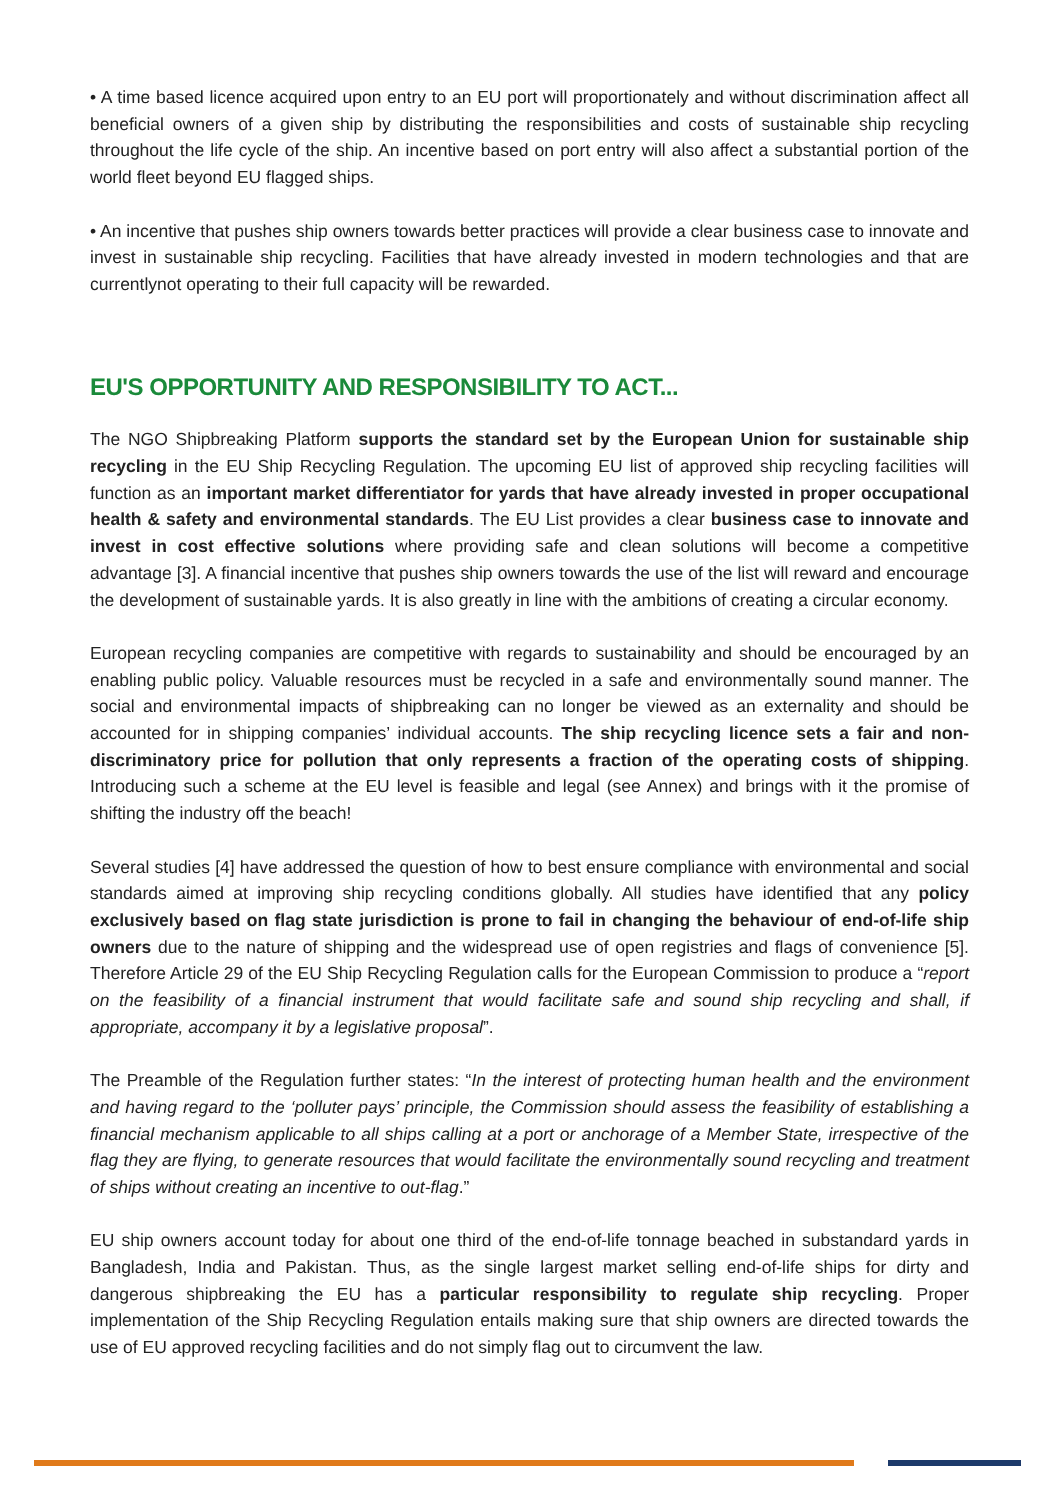• A time based licence acquired upon entry to an EU port will proportionately and without discrimination affect all beneficial owners of a given ship by distributing the responsibilities and costs of sustainable ship recycling throughout the life cycle of the ship. An incentive based on port entry will also affect a substantial portion of the world fleet beyond EU flagged ships.
• An incentive that pushes ship owners towards better practices will provide a clear business case to innovate and invest in sustainable ship recycling. Facilities that have already invested in modern technologies and that are currentlynot operating to their full capacity will be rewarded.
EU'S OPPORTUNITY AND RESPONSIBILITY TO ACT...
The NGO Shipbreaking Platform supports the standard set by the European Union for sustainable ship recycling in the EU Ship Recycling Regulation. The upcoming EU list of approved ship recycling facilities will function as an important market differentiator for yards that have already invested in proper occupational health & safety and environmental standards. The EU List provides a clear business case to innovate and invest in cost effective solutions where providing safe and clean solutions will become a competitive advantage [3]. A financial incentive that pushes ship owners towards the use of the list will reward and encourage the development of sustainable yards. It is also greatly in line with the ambitions of creating a circular economy.
European recycling companies are competitive with regards to sustainability and should be encouraged by an enabling public policy. Valuable resources must be recycled in a safe and environmentally sound manner. The social and environmental impacts of shipbreaking can no longer be viewed as an externality and should be accounted for in shipping companies’ individual accounts. The ship recycling licence sets a fair and non-discriminatory price for pollution that only represents a fraction of the operating costs of shipping. Introducing such a scheme at the EU level is feasible and legal (see Annex) and brings with it the promise of shifting the industry off the beach!
Several studies [4] have addressed the question of how to best ensure compliance with environmental and social standards aimed at improving ship recycling conditions globally. All studies have identified that any policy exclusively based on flag state jurisdiction is prone to fail in changing the behaviour of end-of-life ship owners due to the nature of shipping and the widespread use of open registries and flags of convenience [5]. Therefore Article 29 of the EU Ship Recycling Regulation calls for the European Commission to produce a “report on the feasibility of a financial instrument that would facilitate safe and sound ship recycling and shall, if appropriate, accompany it by a legislative proposal”.
The Preamble of the Regulation further states: “In the interest of protecting human health and the environment and having regard to the ‘polluter pays’ principle, the Commission should assess the feasibility of establishing a financial mechanism applicable to all ships calling at a port or anchorage of a Member State, irrespective of the flag they are flying, to generate resources that would facilitate the environmentally sound recycling and treatment of ships without creating an incentive to out-flag.”
EU ship owners account today for about one third of the end-of-life tonnage beached in substandard yards in Bangladesh, India and Pakistan. Thus, as the single largest market selling end-of-life ships for dirty and dangerous shipbreaking the EU has a particular responsibility to regulate ship recycling. Proper implementation of the Ship Recycling Regulation entails making sure that ship owners are directed towards the use of EU approved recycling facilities and do not simply flag out to circumvent the law.